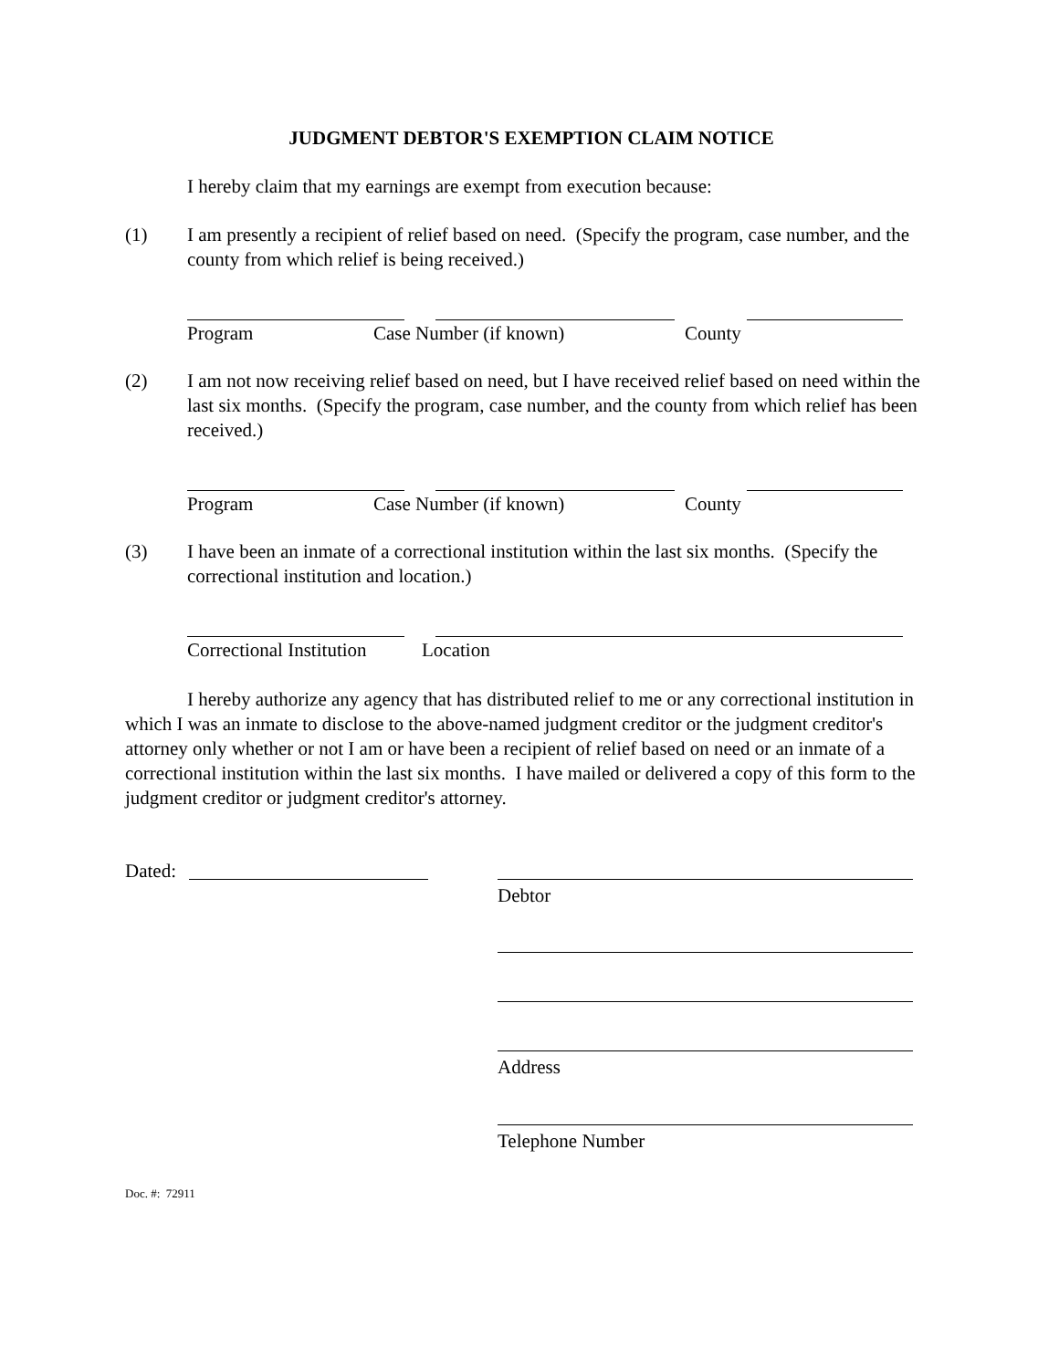JUDGMENT DEBTOR'S EXEMPTION CLAIM NOTICE
I hereby claim that my earnings are exempt from execution because:
(1) I am presently a recipient of relief based on need. (Specify the program, case number, and the county from which relief is being received.)
Program Case Number (if known) County
(2) I am not now receiving relief based on need, but I have received relief based on need within the last six months. (Specify the program, case number, and the county from which relief has been received.)
Program Case Number (if known) County
(3) I have been an inmate of a correctional institution within the last six months. (Specify the correctional institution and location.)
Correctional Institution Location
I hereby authorize any agency that has distributed relief to me or any correctional institution in which I was an inmate to disclose to the above-named judgment creditor or the judgment creditor's attorney only whether or not I am or have been a recipient of relief based on need or an inmate of a correctional institution within the last six months. I have mailed or delivered a copy of this form to the judgment creditor or judgment creditor's attorney.
Dated:
Debtor
Address
Telephone Number
Doc. #: 72911